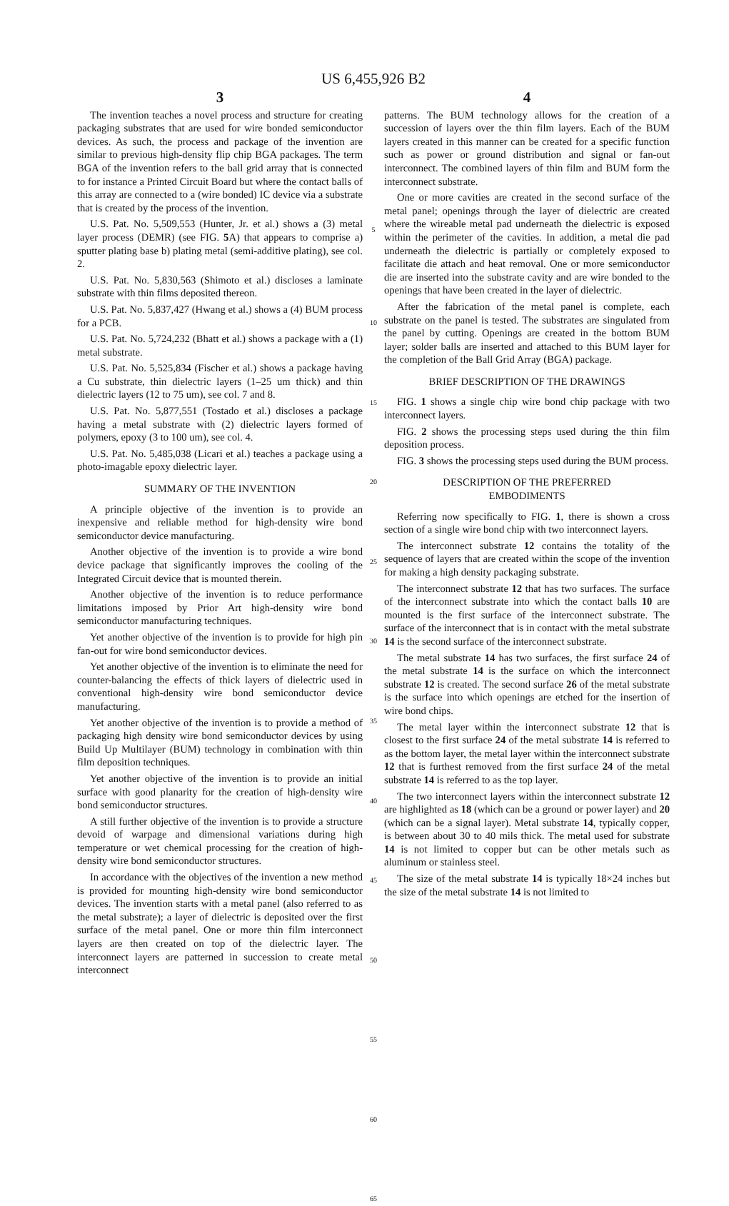US 6,455,926 B2
3
The invention teaches a novel process and structure for creating packaging substrates that are used for wire bonded semiconductor devices. As such, the process and package of the invention are similar to previous high-density flip chip BGA packages. The term BGA of the invention refers to the ball grid array that is connected to for instance a Printed Circuit Board but where the contact balls of this array are connected to a (wire bonded) IC device via a substrate that is created by the process of the invention.
U.S. Pat. No. 5,509,553 (Hunter, Jr. et al.) shows a (3) metal layer process (DEMR) (see FIG. 5 A) that appears to comprise a) sputter plating base b) plating metal (semi-additive plating), see col. 2.
U.S. Pat. No. 5,830,563 (Shimoto et al.) discloses a laminate substrate with thin films deposited thereon.
U.S. Pat. No. 5,837,427 (Hwang et al.) shows a (4) BUM process for a PCB.
U.S. Pat. No. 5,724,232 (Bhatt et al.) shows a package with a (1) metal substrate.
U.S. Pat. No. 5,525,834 (Fischer et al.) shows a package having a Cu substrate, thin dielectric layers (1–25 um thick) and thin dielectric layers (12 to 75 um), see col. 7 and 8.
U.S. Pat. No. 5,877,551 (Tostado et al.) discloses a package having a metal substrate with (2) dielectric layers formed of polymers, epoxy (3 to 100 um), see col. 4.
U.S. Pat. No. 5,485,038 (Licari et al.) teaches a package using a photo-imagable epoxy dielectric layer.
SUMMARY OF THE INVENTION
A principle objective of the invention is to provide an inexpensive and reliable method for high-density wire bond semiconductor device manufacturing.
Another objective of the invention is to provide a wire bond device package that significantly improves the cooling of the Integrated Circuit device that is mounted therein.
Another objective of the invention is to reduce performance limitations imposed by Prior Art high-density wire bond semiconductor manufacturing techniques.
Yet another objective of the invention is to provide for high pin fan-out for wire bond semiconductor devices.
Yet another objective of the invention is to eliminate the need for counter-balancing the effects of thick layers of dielectric used in conventional high-density wire bond semiconductor device manufacturing.
Yet another objective of the invention is to provide a method of packaging high density wire bond semiconductor devices by using Build Up Multilayer (BUM) technology in combination with thin film deposition techniques.
Yet another objective of the invention is to provide an initial surface with good planarity for the creation of high-density wire bond semiconductor structures.
A still further objective of the invention is to provide a structure devoid of warpage and dimensional variations during high temperature or wet chemical processing for the creation of high-density wire bond semiconductor structures.
In accordance with the objectives of the invention a new method is provided for mounting high-density wire bond semiconductor devices. The invention starts with a metal panel (also referred to as the metal substrate); a layer of dielectric is deposited over the first surface of the metal panel. One or more thin film interconnect layers are then created on top of the dielectric layer. The interconnect layers are patterned in succession to create metal interconnect
5
10
15
20
25
30
35
40
45
50
55
60
65
4
patterns. The BUM technology allows for the creation of a succession of layers over the thin film layers. Each of the BUM layers created in this manner can be created for a specific function such as power or ground distribution and signal or fan-out interconnect. The combined layers of thin film and BUM form the interconnect substrate.
One or more cavities are created in the second surface of the metal panel; openings through the layer of dielectric are created where the wireable metal pad underneath the dielectric is exposed within the perimeter of the cavities. In addition, a metal die pad underneath the dielectric is partially or completely exposed to facilitate die attach and heat removal. One or more semiconductor die are inserted into the substrate cavity and are wire bonded to the openings that have been created in the layer of dielectric.
After the fabrication of the metal panel is complete, each substrate on the panel is tested. The substrates are singulated from the panel by cutting. Openings are created in the bottom BUM layer; solder balls are inserted and attached to this BUM layer for the completion of the Ball Grid Array (BGA) package.
BRIEF DESCRIPTION OF THE DRAWINGS
FIG. 1 shows a single chip wire bond chip package with two interconnect layers.
FIG. 2 shows the processing steps used during the thin film deposition process.
FIG. 3 shows the processing steps used during the BUM process.
DESCRIPTION OF THE PREFERRED
EMBODIMENTS
Referring now specifically to FIG. 1, there is shown a cross section of a single wire bond chip with two interconnect layers.
The interconnect substrate 12 contains the totality of the sequence of layers that are created within the scope of the invention for making a high density packaging substrate.
The interconnect substrate 12 that has two surfaces. The surface of the interconnect substrate into which the contact balls 10 are mounted is the first surface of the interconnect substrate. The surface of the interconnect that is in contact with the metal substrate 14 is the second surface of the interconnect substrate.
The metal substrate 14 has two surfaces, the first surface 24 of the metal substrate 14 is the surface on which the interconnect substrate 12 is created. The second surface 26 of the metal substrate is the surface into which openings are etched for the insertion of wire bond chips.
The metal layer within the interconnect substrate 12 that is closest to the first surface 24 of the metal substrate 14 is referred to as the bottom layer, the metal layer within the interconnect substrate 12 that is furthest removed from the first surface 24 of the metal substrate 14 is referred to as the top layer.
The two interconnect layers within the interconnect substrate 12 are highlighted as 18 (which can be a ground or power layer) and 20 (which can be a signal layer). Metal substrate 14, typically copper, is between about 30 to 40 mils thick. The metal used for substrate 14 is not limited to copper but can be other metals such as aluminum or stainless steel.
The size of the metal substrate 14 is typically 18×24 inches but the size of the metal substrate 14 is not limited to